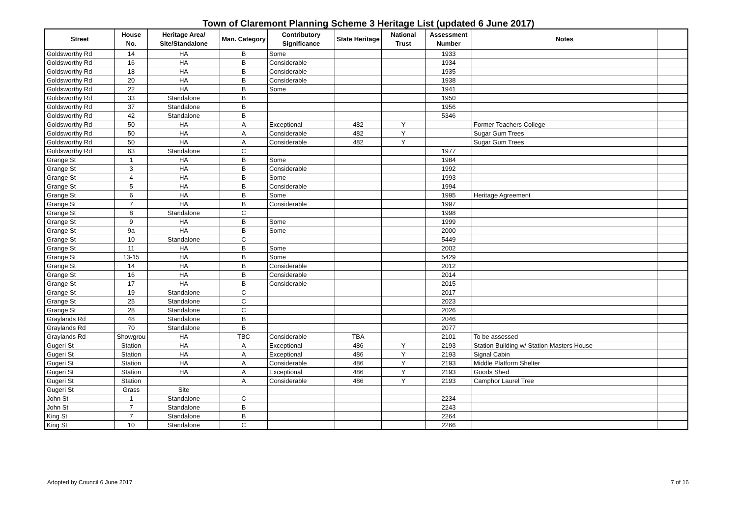Town of Claremont Planning Scheme 3 Heritage List (updated 6 June 2017)
| Street | House No. | Heritage Area/ Site/Standalone | Man. Category | Contributory Significance | State Heritage | National Trust | Assessment Number | Notes | |
| --- | --- | --- | --- | --- | --- | --- | --- | --- | --- |
| Goldsworthy Rd | 14 | HA | B | Some | | | 1933 | | |
| Goldsworthy Rd | 16 | HA | B | Considerable | | | 1934 | | |
| Goldsworthy Rd | 18 | HA | B | Considerable | | | 1935 | | |
| Goldsworthy Rd | 20 | HA | B | Considerable | | | 1938 | | |
| Goldsworthy Rd | 22 | HA | B | Some | | | 1941 | | |
| Goldsworthy Rd | 33 | Standalone | B | | | | 1950 | | |
| Goldsworthy Rd | 37 | Standalone | B | | | | 1956 | | |
| Goldsworthy Rd | 42 | Standalone | B | | | | 5346 | | |
| Goldsworthy Rd | 50 | HA | A | Exceptional | 482 | Y | | Former Teachers College | |
| Goldsworthy Rd | 50 | HA | A | Considerable | 482 | Y | | Sugar Gum Trees | |
| Goldsworthy Rd | 50 | HA | A | Considerable | 482 | Y | | Sugar Gum Trees | |
| Goldsworthy Rd | 63 | Standalone | C | | | | 1977 | | |
| Grange St | 1 | HA | B | Some | | | 1984 | | |
| Grange St | 3 | HA | B | Considerable | | | 1992 | | |
| Grange St | 4 | HA | B | Some | | | 1993 | | |
| Grange St | 5 | HA | B | Considerable | | | 1994 | | |
| Grange St | 6 | HA | B | Some | | | 1995 | Heritage Agreement | |
| Grange St | 7 | HA | B | Considerable | | | 1997 | | |
| Grange St | 8 | Standalone | C | | | | 1998 | | |
| Grange St | 9 | HA | B | Some | | | 1999 | | |
| Grange St | 9a | HA | B | Some | | | 2000 | | |
| Grange St | 10 | Standalone | C | | | | 5449 | | |
| Grange St | 11 | HA | B | Some | | | 2002 | | |
| Grange St | 13-15 | HA | B | Some | | | 5429 | | |
| Grange St | 14 | HA | B | Considerable | | | 2012 | | |
| Grange St | 16 | HA | B | Considerable | | | 2014 | | |
| Grange St | 17 | HA | B | Considerable | | | 2015 | | |
| Grange St | 19 | Standalone | C | | | | 2017 | | |
| Grange St | 25 | Standalone | C | | | | 2023 | | |
| Grange St | 28 | Standalone | C | | | | 2026 | | |
| Graylands Rd | 48 | Standalone | B | | | | 2046 | | |
| Graylands Rd | 70 | Standalone | B | | | | 2077 | | |
| Graylands Rd | Showgrou | HA | TBC | Considerable | TBA | | 2101 | To be assessed | |
| Gugeri St | Station | HA | A | Exceptional | 486 | Y | 2193 | Station Building w/ Station Masters House | |
| Gugeri St | Station | HA | A | Exceptional | 486 | Y | 2193 | Signal Cabin | |
| Gugeri St | Station | HA | A | Considerable | 486 | Y | 2193 | Middle Platform Shelter | |
| Gugeri St | Station | HA | A | Exceptional | 486 | Y | 2193 | Goods Shed | |
| Gugeri St | Station | | A | Considerable | 486 | Y | 2193 | Camphor Laurel Tree | |
| Gugeri St | Grass | Site | | | | | | | |
| John St | 1 | Standalone | C | | | | 2234 | | |
| John St | 7 | Standalone | B | | | | 2243 | | |
| King St | 7 | Standalone | B | | | | 2264 | | |
| King St | 10 | Standalone | C | | | | 2266 | | |
Adopted by Council 6 June 2017 7 of 16